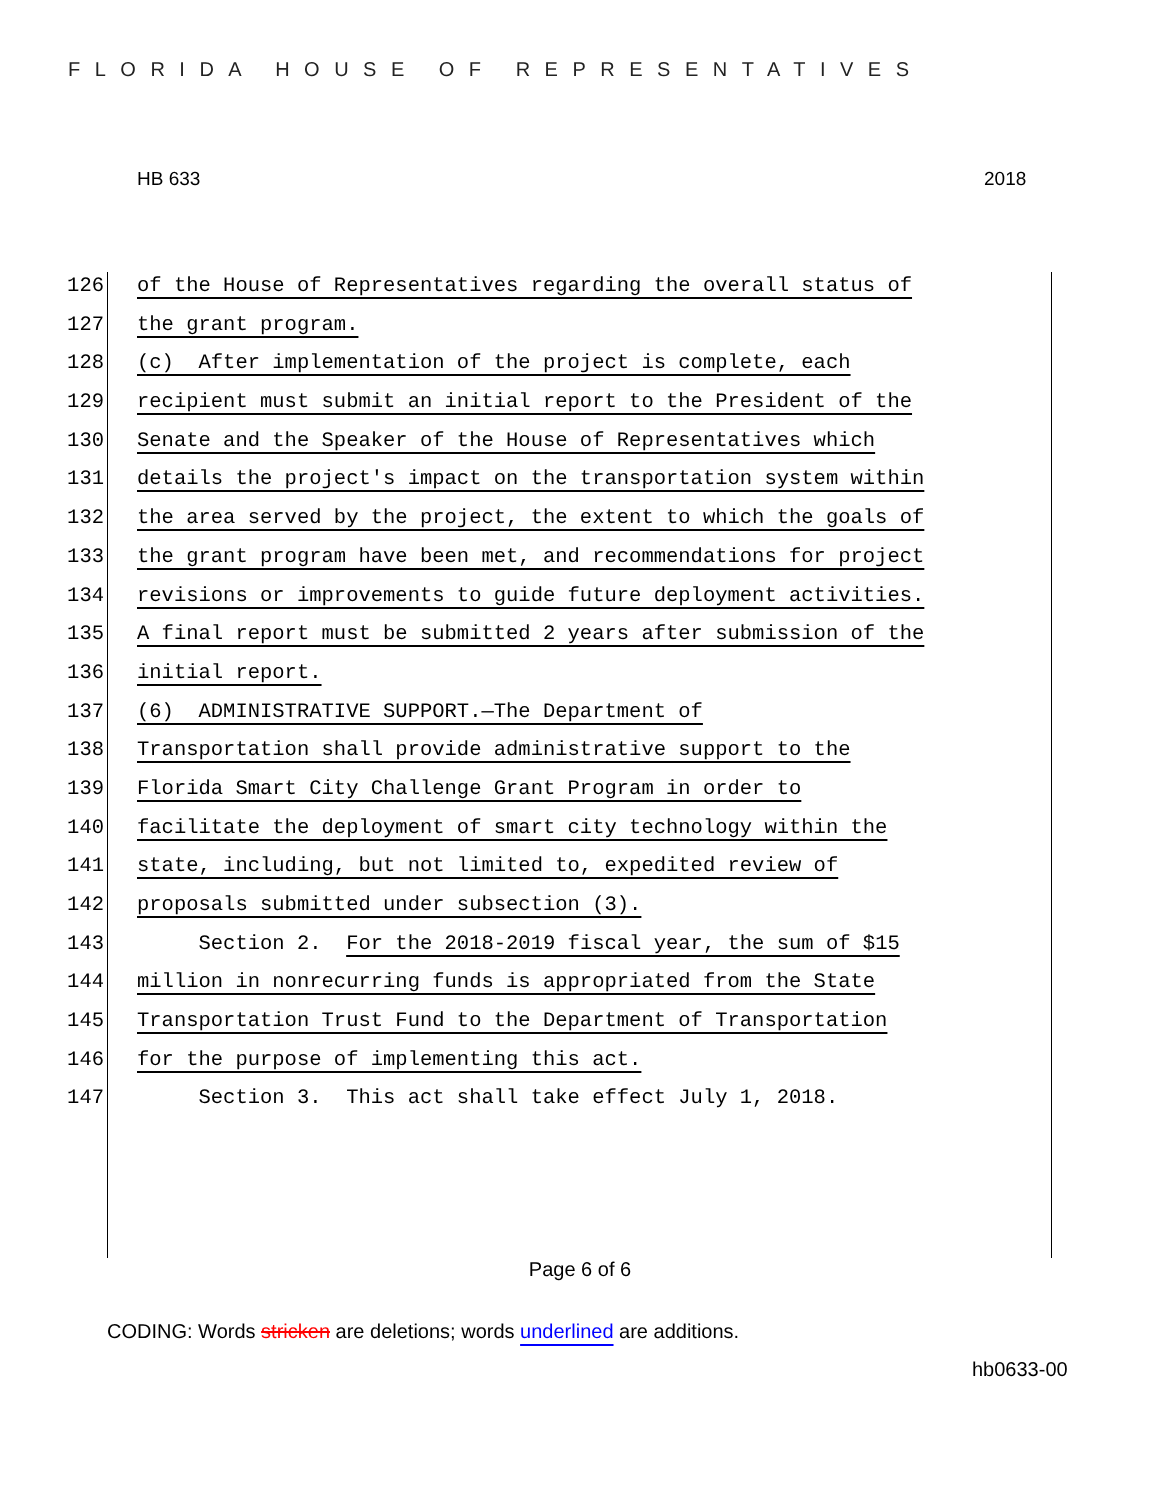FLORIDA HOUSE OF REPRESENTATIVES
HB 633 2018
126 of the House of Representatives regarding the overall status of
127 the grant program.
128 (c) After implementation of the project is complete, each
129 recipient must submit an initial report to the President of the
130 Senate and the Speaker of the House of Representatives which
131 details the project's impact on the transportation system within
132 the area served by the project, the extent to which the goals of
133 the grant program have been met, and recommendations for project
134 revisions or improvements to guide future deployment activities.
135 A final report must be submitted 2 years after submission of the
136 initial report.
137 (6) ADMINISTRATIVE SUPPORT.—The Department of
138 Transportation shall provide administrative support to the
139 Florida Smart City Challenge Grant Program in order to
140 facilitate the deployment of smart city technology within the
141 state, including, but not limited to, expedited review of
142 proposals submitted under subsection (3).
143 Section 2. For the 2018-2019 fiscal year, the sum of $15
144 million in nonrecurring funds is appropriated from the State
145 Transportation Trust Fund to the Department of Transportation
146 for the purpose of implementing this act.
147 Section 3. This act shall take effect July 1, 2018.
Page 6 of 6
CODING: Words stricken are deletions; words underlined are additions.
hb0633-00